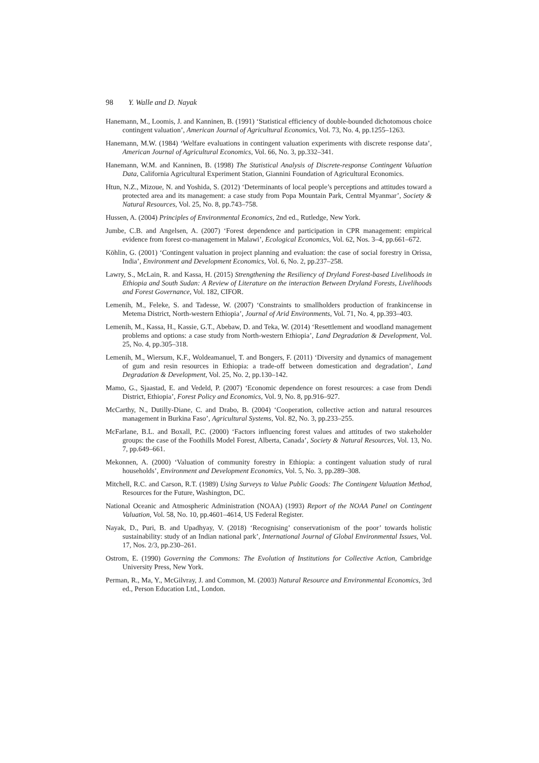98 Y. Walle and D. Nayak
Hanemann, M., Loomis, J. and Kanninen, B. (1991) ‘Statistical efficiency of double-bounded dichotomous choice contingent valuation’, American Journal of Agricultural Economics, Vol. 73, No. 4, pp.1255–1263.
Hanemann, M.W. (1984) ‘Welfare evaluations in contingent valuation experiments with discrete response data’, American Journal of Agricultural Economics, Vol. 66, No. 3, pp.332–341.
Hanemann, W.M. and Kanninen, B. (1998) The Statistical Analysis of Discrete-response Contingent Valuation Data, California Agricultural Experiment Station, Giannini Foundation of Agricultural Economics.
Htun, N.Z., Mizoue, N. and Yoshida, S. (2012) ‘Determinants of local people’s perceptions and attitudes toward a protected area and its management: a case study from Popa Mountain Park, Central Myanmar’, Society & Natural Resources, Vol. 25, No. 8, pp.743–758.
Hussen, A. (2004) Principles of Environmental Economics, 2nd ed., Rutledge, New York.
Jumbe, C.B. and Angelsen, A. (2007) ‘Forest dependence and participation in CPR management: empirical evidence from forest co-management in Malawi’, Ecological Economics, Vol. 62, Nos. 3–4, pp.661–672.
Köhlin, G. (2001) ‘Contingent valuation in project planning and evaluation: the case of social forestry in Orissa, India’, Environment and Development Economics, Vol. 6, No. 2, pp.237–258.
Lawry, S., McLain, R. and Kassa, H. (2015) Strengthening the Resiliency of Dryland Forest-based Livelihoods in Ethiopia and South Sudan: A Review of Literature on the interaction Between Dryland Forests, Livelihoods and Forest Governance, Vol. 182, CIFOR.
Lemenih, M., Feleke, S. and Tadesse, W. (2007) ‘Constraints to smallholders production of frankincense in Metema District, North-western Ethiopia’, Journal of Arid Environments, Vol. 71, No. 4, pp.393–403.
Lemenih, M., Kassa, H., Kassie, G.T., Abebaw, D. and Teka, W. (2014) ‘Resettlement and woodland management problems and options: a case study from North-western Ethiopia’, Land Degradation & Development, Vol. 25, No. 4, pp.305–318.
Lemenih, M., Wiersum, K.F., Woldeamanuel, T. and Bongers, F. (2011) ‘Diversity and dynamics of management of gum and resin resources in Ethiopia: a trade-off between domestication and degradation’, Land Degradation & Development, Vol. 25, No. 2, pp.130–142.
Mamo, G., Sjaastad, E. and Vedeld, P. (2007) ‘Economic dependence on forest resources: a case from Dendi District, Ethiopia’, Forest Policy and Economics, Vol. 9, No. 8, pp.916–927.
McCarthy, N., Dutilly-Diane, C. and Drabo, B. (2004) ‘Cooperation, collective action and natural resources management in Burkina Faso’, Agricultural Systems, Vol. 82, No. 3, pp.233–255.
McFarlane, B.L. and Boxall, P.C. (2000) ‘Factors influencing forest values and attitudes of two stakeholder groups: the case of the Foothills Model Forest, Alberta, Canada’, Society & Natural Resources, Vol. 13, No. 7, pp.649–661.
Mekonnen, A. (2000) ‘Valuation of community forestry in Ethiopia: a contingent valuation study of rural households’, Environment and Development Economics, Vol. 5, No. 3, pp.289–308.
Mitchell, R.C. and Carson, R.T. (1989) Using Surveys to Value Public Goods: The Contingent Valuation Method, Resources for the Future, Washington, DC.
National Oceanic and Atmospheric Administration (NOAA) (1993) Report of the NOAA Panel on Contingent Valuation, Vol. 58, No. 10, pp.4601–4614, US Federal Register.
Nayak, D., Puri, B. and Upadhyay, V. (2018) ‘Recognising’ conservationism of the poor’ towards holistic sustainability: study of an Indian national park’, International Journal of Global Environmental Issues, Vol. 17, Nos. 2/3, pp.230–261.
Ostrom, E. (1990) Governing the Commons: The Evolution of Institutions for Collective Action, Cambridge University Press, New York.
Perman, R., Ma, Y., McGilvray, J. and Common, M. (2003) Natural Resource and Environmental Economics, 3rd ed., Person Education Ltd., London.